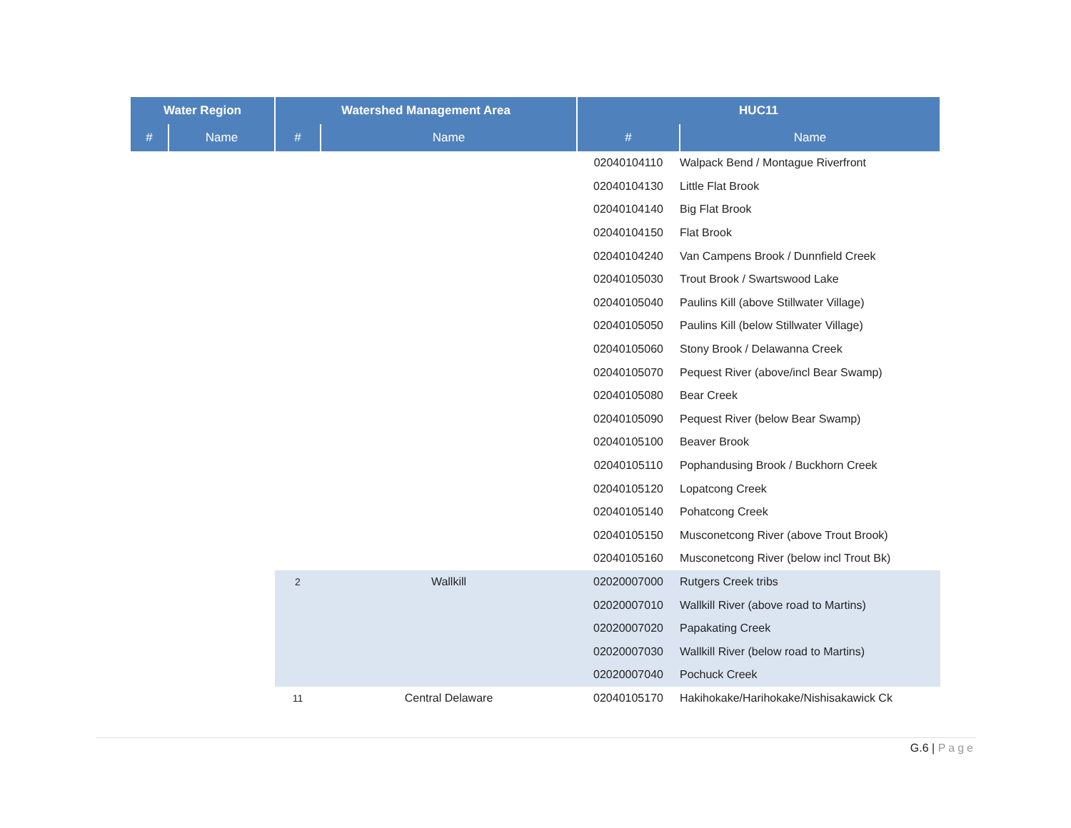| Water Region | | Watershed Management Area | | HUC11 | |
| --- | --- | --- | --- | --- | --- |
| # | Name | # | Name | # | Name |
| | | | | 02040104110 | Walpack Bend / Montague Riverfront |
| | | | | 02040104130 | Little Flat Brook |
| | | | | 02040104140 | Big Flat Brook |
| | | | | 02040104150 | Flat Brook |
| | | | | 02040104240 | Van Campens Brook / Dunnfield Creek |
| | | | | 02040105030 | Trout Brook / Swartswood Lake |
| | | | | 02040105040 | Paulins Kill (above Stillwater Village) |
| | | | | 02040105050 | Paulins Kill (below Stillwater Village) |
| | | | | 02040105060 | Stony Brook / Delawanna Creek |
| | | | | 02040105070 | Pequest River (above/incl Bear Swamp) |
| | | | | 02040105080 | Bear Creek |
| | | | | 02040105090 | Pequest River (below Bear Swamp) |
| | | | | 02040105100 | Beaver Brook |
| | | | | 02040105110 | Pophandusing Brook / Buckhorn Creek |
| | | | | 02040105120 | Lopatcong Creek |
| | | | | 02040105140 | Pohatcong Creek |
| | | | | 02040105150 | Musconetcong River (above Trout Brook) |
| | | | | 02040105160 | Musconetcong River (below incl Trout Bk) |
| | | 2 | Wallkill | 02020007000 | Rutgers Creek tribs |
| | | | | 02020007010 | Wallkill River (above road to Martins) |
| | | | | 02020007020 | Papakating Creek |
| | | | | 02020007030 | Wallkill River (below road to Martins) |
| | | | | 02020007040 | Pochuck Creek |
| | | 11 | Central Delaware | 02040105170 | Hakihokake/Harihokake/Nishisakawick Ck |
G.6 | Page